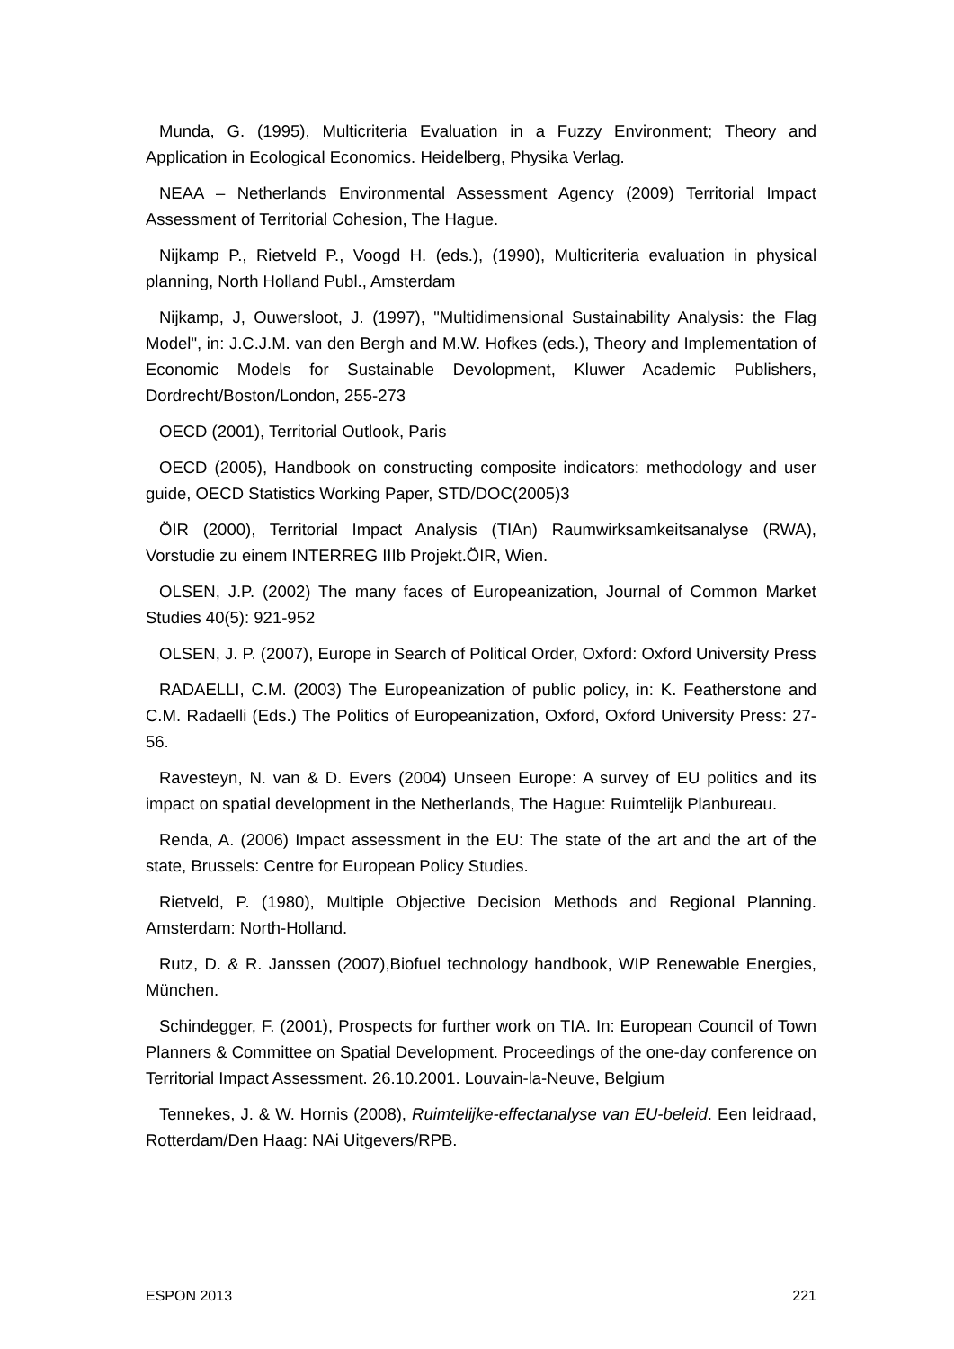Munda, G. (1995), Multicriteria Evaluation in a Fuzzy Environment; Theory and Application in Ecological Economics. Heidelberg, Physika Verlag.
NEAA – Netherlands Environmental Assessment Agency (2009) Territorial Impact Assessment of Territorial Cohesion, The Hague.
Nijkamp P., Rietveld P., Voogd H. (eds.), (1990), Multicriteria evaluation in physical planning, North Holland Publ., Amsterdam
Nijkamp, J, Ouwersloot, J. (1997), "Multidimensional Sustainability Analysis: the Flag Model", in: J.C.J.M. van den Bergh and M.W. Hofkes (eds.), Theory and Implementation of Economic Models for Sustainable Devolopment, Kluwer Academic Publishers, Dordrecht/Boston/London, 255-273
OECD (2001), Territorial Outlook, Paris
OECD (2005), Handbook on constructing composite indicators: methodology and user guide, OECD Statistics Working Paper, STD/DOC(2005)3
ÖIR (2000), Territorial Impact Analysis (TIAn) Raumwirksamkeitsanalyse (RWA), Vorstudie zu einem INTERREG IIIb Projekt.ÖIR, Wien.
OLSEN, J.P. (2002) The many faces of Europeanization, Journal of Common Market Studies 40(5): 921-952
OLSEN, J. P. (2007), Europe in Search of Political Order, Oxford: Oxford University Press
RADAELLI, C.M. (2003) The Europeanization of public policy, in: K. Featherstone and C.M. Radaelli (Eds.) The Politics of Europeanization, Oxford, Oxford University Press: 27-56.
Ravesteyn, N. van & D. Evers (2004) Unseen Europe: A survey of EU politics and its impact on spatial development in the Netherlands, The Hague: Ruimtelijk Planbureau.
Renda, A. (2006) Impact assessment in the EU: The state of the art and the art of the state, Brussels: Centre for European Policy Studies.
Rietveld, P. (1980), Multiple Objective Decision Methods and Regional Planning. Amsterdam: North-Holland.
Rutz, D. & R. Janssen (2007),Biofuel technology handbook, WIP Renewable Energies, München.
Schindegger, F. (2001), Prospects for further work on TIA. In: European Council of Town Planners & Committee on Spatial Development. Proceedings of the one-day conference on Territorial Impact Assessment. 26.10.2001. Louvain-la-Neuve, Belgium
Tennekes, J. & W. Hornis (2008), Ruimtelijke-effectanalyse van EU-beleid. Een leidraad, Rotterdam/Den Haag: NAi Uitgevers/RPB.
ESPON 2013 221